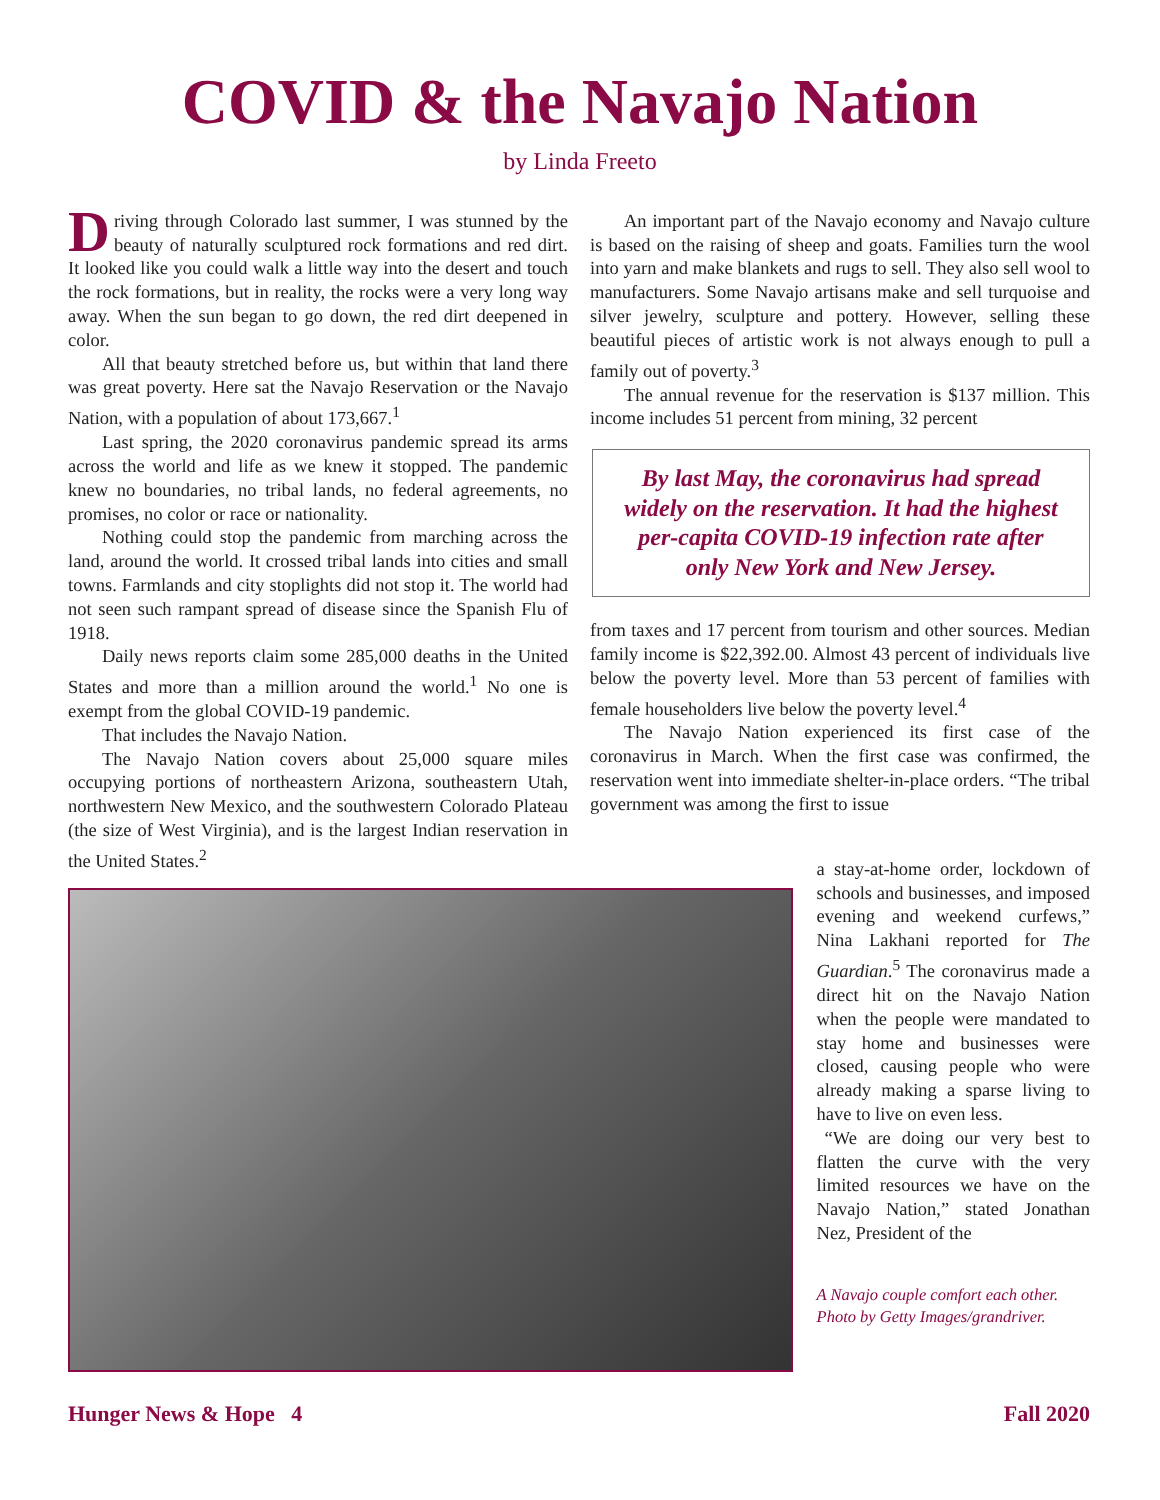COVID & the Navajo Nation
by Linda Freeto
Driving through Colorado last summer, I was stunned by the beauty of naturally sculptured rock formations and red dirt. It looked like you could walk a little way into the desert and touch the rock formations, but in reality, the rocks were a very long way away. When the sun began to go down, the red dirt deepened in color.
All that beauty stretched before us, but within that land there was great poverty. Here sat the Navajo Reservation or the Navajo Nation, with a population of about 173,667.<sup>1</sup>
Last spring, the 2020 coronavirus pandemic spread its arms across the world and life as we knew it stopped. The pandemic knew no boundaries, no tribal lands, no federal agreements, no promises, no color or race or nationality.
Nothing could stop the pandemic from marching across the land, around the world. It crossed tribal lands into cities and small towns. Farmlands and city stoplights did not stop it. The world had not seen such rampant spread of disease since the Spanish Flu of 1918.
Daily news reports claim some 285,000 deaths in the United States and more than a million around the world.<sup>1</sup> No one is exempt from the global COVID-19 pandemic.
That includes the Navajo Nation.
The Navajo Nation covers about 25,000 square miles occupying portions of northeastern Arizona, southeastern Utah, northwestern New Mexico, and the southwestern Colorado Plateau (the size of West Virginia), and is the largest Indian reservation in the United States.<sup>2</sup>
An important part of the Navajo economy and Navajo culture is based on the raising of sheep and goats. Families turn the wool into yarn and make blankets and rugs to sell. They also sell wool to manufacturers. Some Navajo artisans make and sell turquoise and silver jewelry, sculpture and pottery. However, selling these beautiful pieces of artistic work is not always enough to pull a family out of poverty.<sup>3</sup>
The annual revenue for the reservation is $137 million. This income includes 51 percent from mining, 32 percent
By last May, the coronavirus had spread widely on the reservation. It had the highest per-capita COVID-19 infection rate after only New York and New Jersey.
from taxes and 17 percent from tourism and other sources. Median family income is $22,392.00. Almost 43 percent of individuals live below the poverty level. More than 53 percent of families with female householders live below the poverty level.<sup>4</sup>
The Navajo Nation experienced its first case of the coronavirus in March. When the first case was confirmed, the reservation went into immediate shelter-in-place orders. “The tribal government was among the first to issue
a stay-at-home order, lockdown of schools and businesses, and imposed evening and weekend curfews,” Nina Lakhani reported for The Guardian.<sup>5</sup> The coronavirus made a direct hit on the Navajo Nation when the people were mandated to stay home and businesses were closed, causing people who were already making a sparse living to have to live on even less.
“We are doing our very best to flatten the curve with the very limited resources we have on the Navajo Nation,” stated Jonathan Nez, President of the
A Navajo couple comfort each other.
Photo by Getty Images/grandriver.
Hunger News & Hope 4 Fall 2020